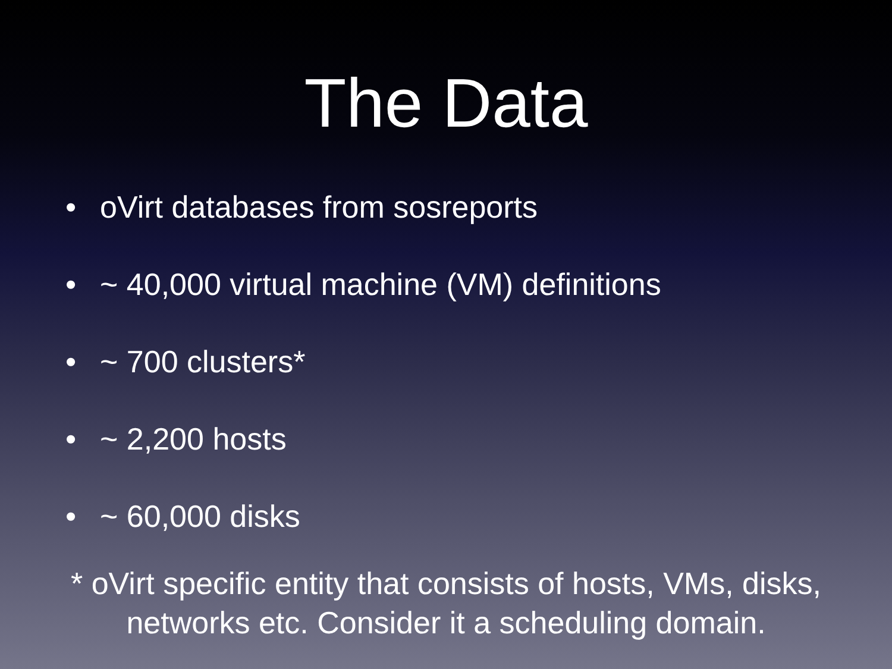The Data
• oVirt databases from sosreports
• ~ 40,000 virtual machine (VM) definitions
• ~ 700 clusters*
• ~ 2,200 hosts
• ~ 60,000 disks
* oVirt specific entity that consists of hosts, VMs, disks,
networks etc. Consider it a scheduling domain.